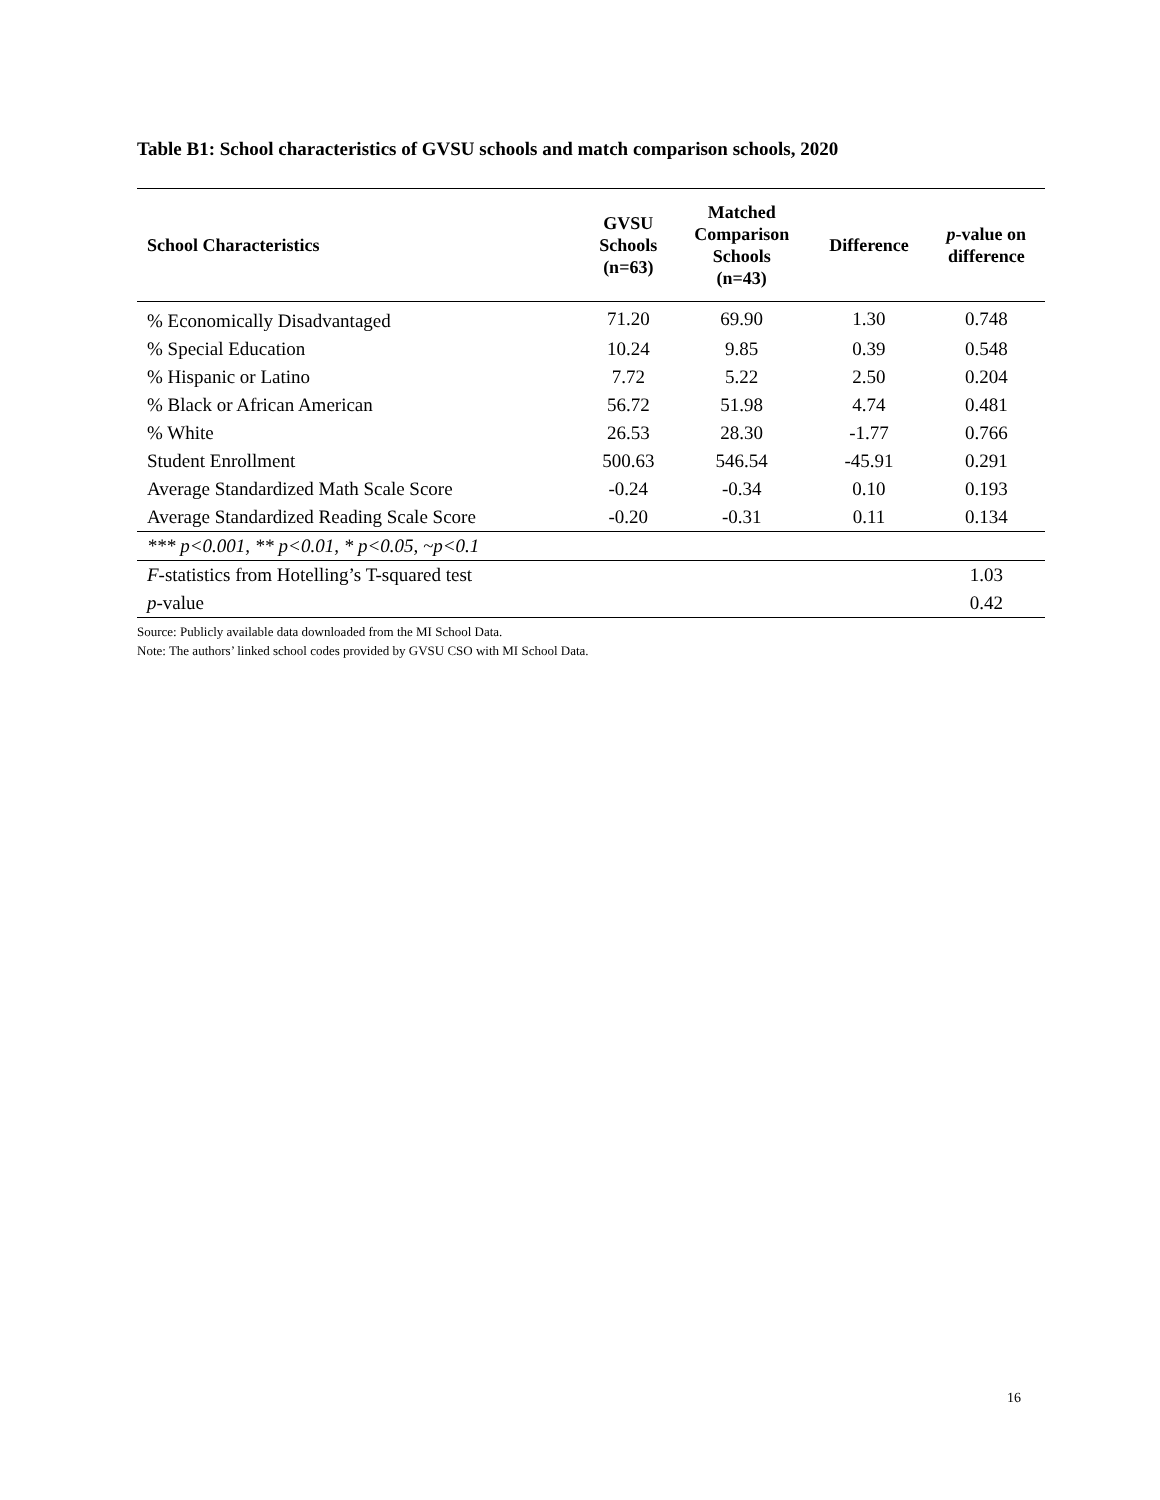Table B1: School characteristics of GVSU schools and match comparison schools, 2020
| School Characteristics | GVSU Schools (n=63) | Matched Comparison Schools (n=43) | Difference | p -value on difference |
| --- | --- | --- | --- | --- |
| % Economically Disadvantaged | 71.20 | 69.90 | 1.30 | 0.748 |
| % Special Education | 10.24 | 9.85 | 0.39 | 0.548 |
| % Hispanic or Latino | 7.72 | 5.22 | 2.50 | 0.204 |
| % Black or African American | 56.72 | 51.98 | 4.74 | 0.481 |
| % White | 26.53 | 28.30 | -1.77 | 0.766 |
| Student Enrollment | 500.63 | 546.54 | -45.91 | 0.291 |
| Average Standardized Math Scale Score | -0.24 | -0.34 | 0.10 | 0.193 |
| Average Standardized Reading Scale Score | -0.20 | -0.31 | 0.11 | 0.134 |
| *** p<0.001, ** p<0.01, * p<0.05, ~p<0.1 | | | | |
| F -statistics from Hotelling’s T-squared test | | | | 1.03 |
| p -value | | | | 0.42 |
Source: Publicly available data downloaded from the MI School Data.
Note: The authors’ linked school codes provided by GVSU CSO with MI School Data.
16